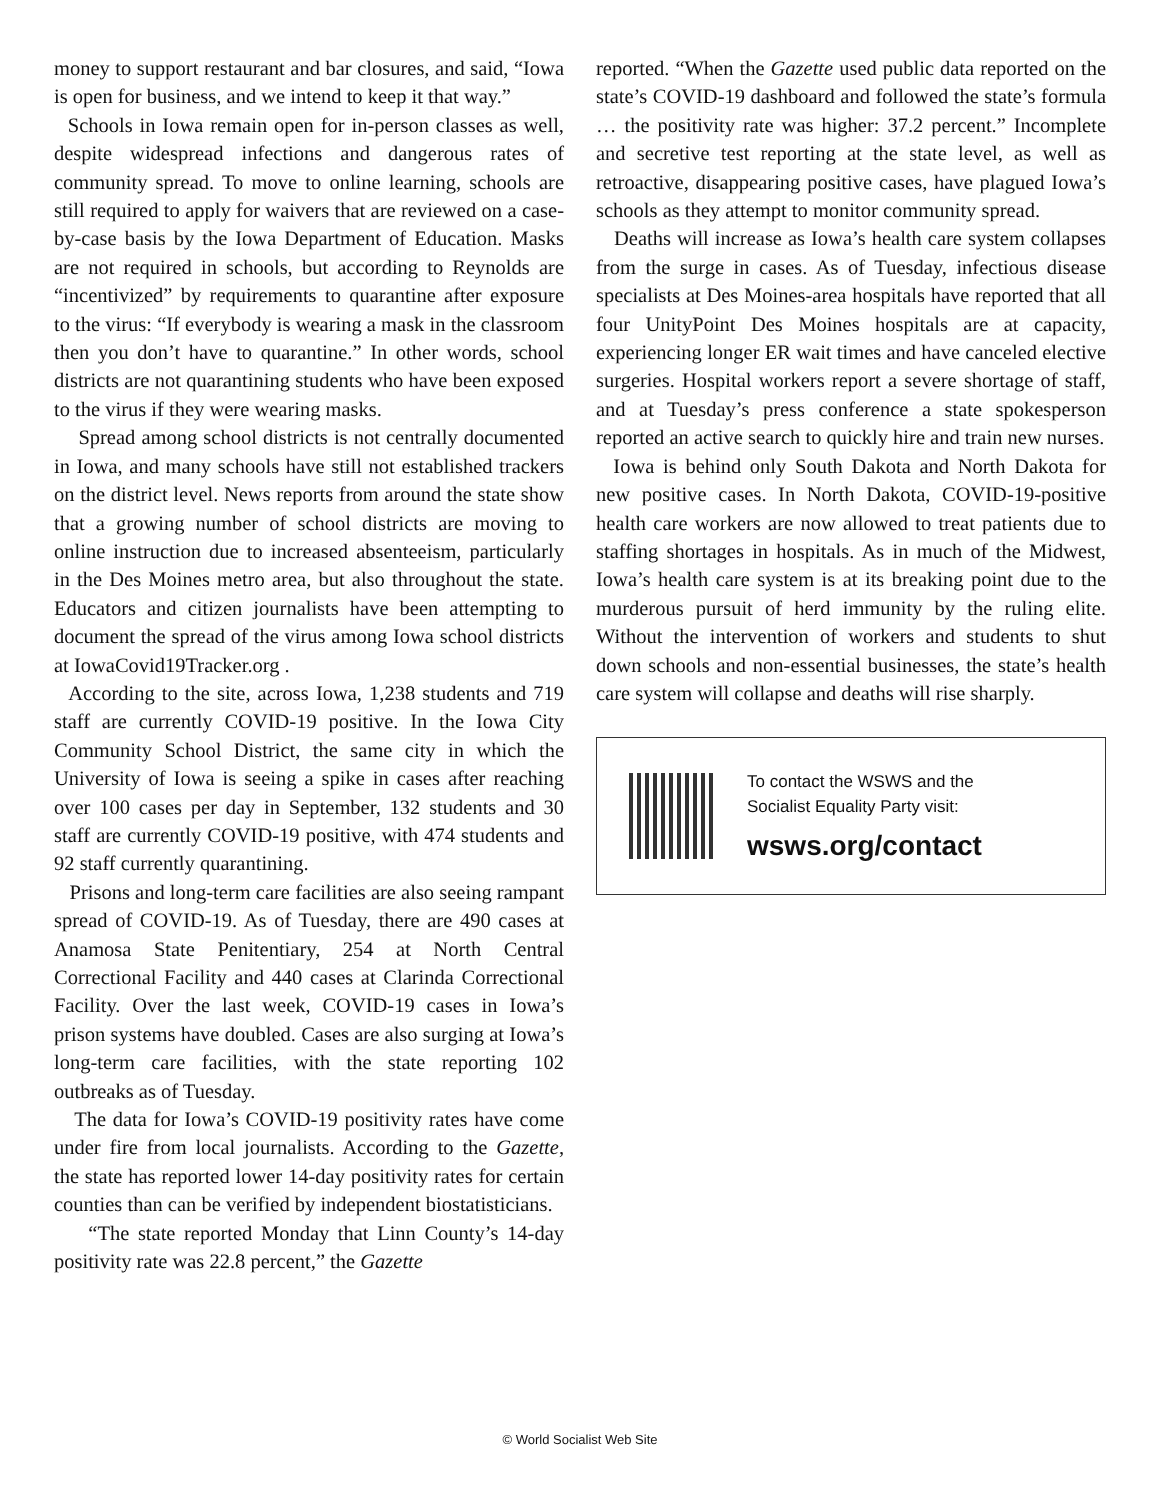money to support restaurant and bar closures, and said, “Iowa is open for business, and we intend to keep it that way.”
Schools in Iowa remain open for in-person classes as well, despite widespread infections and dangerous rates of community spread. To move to online learning, schools are still required to apply for waivers that are reviewed on a case-by-case basis by the Iowa Department of Education. Masks are not required in schools, but according to Reynolds are “incentivized” by requirements to quarantine after exposure to the virus: “If everybody is wearing a mask in the classroom then you don’t have to quarantine.” In other words, school districts are not quarantining students who have been exposed to the virus if they were wearing masks.
Spread among school districts is not centrally documented in Iowa, and many schools have still not established trackers on the district level. News reports from around the state show that a growing number of school districts are moving to online instruction due to increased absenteeism, particularly in the Des Moines metro area, but also throughout the state. Educators and citizen journalists have been attempting to document the spread of the virus among Iowa school districts at IowaCovid19Tracker.org .
According to the site, across Iowa, 1,238 students and 719 staff are currently COVID-19 positive. In the Iowa City Community School District, the same city in which the University of Iowa is seeing a spike in cases after reaching over 100 cases per day in September, 132 students and 30 staff are currently COVID-19 positive, with 474 students and 92 staff currently quarantining.
Prisons and long-term care facilities are also seeing rampant spread of COVID-19. As of Tuesday, there are 490 cases at Anamosa State Penitentiary, 254 at North Central Correctional Facility and 440 cases at Clarinda Correctional Facility. Over the last week, COVID-19 cases in Iowa’s prison systems have doubled. Cases are also surging at Iowa’s long-term care facilities, with the state reporting 102 outbreaks as of Tuesday.
The data for Iowa’s COVID-19 positivity rates have come under fire from local journalists. According to the Gazette, the state has reported lower 14-day positivity rates for certain counties than can be verified by independent biostatisticians.
“The state reported Monday that Linn County’s 14-day positivity rate was 22.8 percent,” the Gazette
reported. “When the Gazette used public data reported on the state’s COVID-19 dashboard and followed the state’s formula … the positivity rate was higher: 37.2 percent.” Incomplete and secretive test reporting at the state level, as well as retroactive, disappearing positive cases, have plagued Iowa’s schools as they attempt to monitor community spread.
Deaths will increase as Iowa’s health care system collapses from the surge in cases. As of Tuesday, infectious disease specialists at Des Moines-area hospitals have reported that all four UnityPoint Des Moines hospitals are at capacity, experiencing longer ER wait times and have canceled elective surgeries. Hospital workers report a severe shortage of staff, and at Tuesday’s press conference a state spokesperson reported an active search to quickly hire and train new nurses.
Iowa is behind only South Dakota and North Dakota for new positive cases. In North Dakota, COVID-19-positive health care workers are now allowed to treat patients due to staffing shortages in hospitals. As in much of the Midwest, Iowa’s health care system is at its breaking point due to the murderous pursuit of herd immunity by the ruling elite. Without the intervention of workers and students to shut down schools and non-essential businesses, the state’s health care system will collapse and deaths will rise sharply.
To contact the WSWS and the
Socialist Equality Party visit:
wsws.org/contact
© World Socialist Web Site